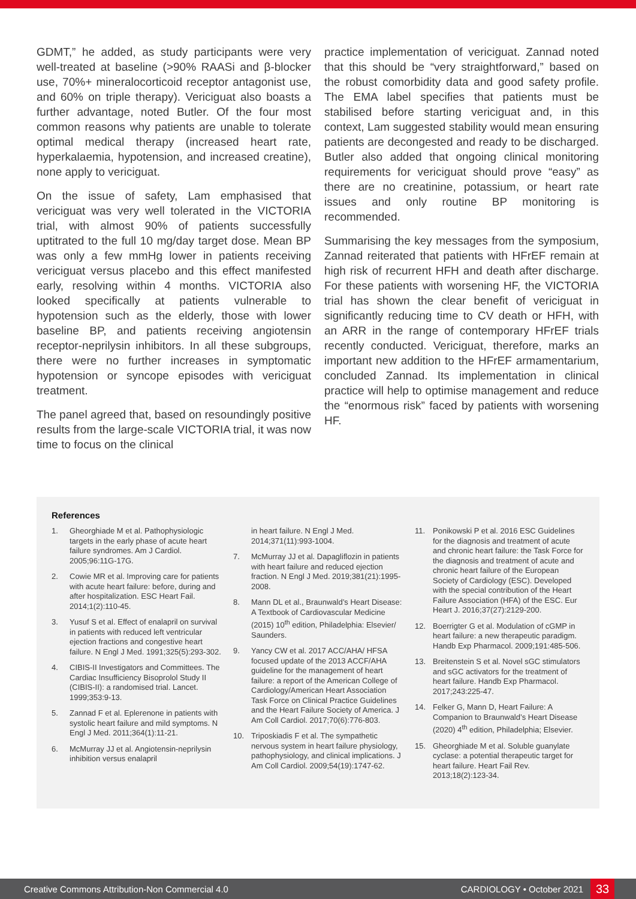GDMT,” he added, as study participants were very well-treated at baseline (>90% RAASi and β-blocker use, 70%+ mineralocorticoid receptor antagonist use, and 60% on triple therapy). Vericiguat also boasts a further advantage, noted Butler. Of the four most common reasons why patients are unable to tolerate optimal medical therapy (increased heart rate, hyperkalaemia, hypotension, and increased creatine), none apply to vericiguat.
On the issue of safety, Lam emphasised that vericiguat was very well tolerated in the VICTORIA trial, with almost 90% of patients successfully uptitrated to the full 10 mg/day target dose. Mean BP was only a few mmHg lower in patients receiving vericiguat versus placebo and this effect manifested early, resolving within 4 months. VICTORIA also looked specifically at patients vulnerable to hypotension such as the elderly, those with lower baseline BP, and patients receiving angiotensin receptor-neprilysin inhibitors. In all these subgroups, there were no further increases in symptomatic hypotension or syncope episodes with vericiguat treatment.
The panel agreed that, based on resoundingly positive results from the large-scale VICTORIA trial, it was now time to focus on the clinical
practice implementation of vericiguat. Zannad noted that this should be “very straightforward,” based on the robust comorbidity data and good safety profile. The EMA label specifies that patients must be stabilised before starting vericiguat and, in this context, Lam suggested stability would mean ensuring patients are decongested and ready to be discharged. Butler also added that ongoing clinical monitoring requirements for vericiguat should prove “easy” as there are no creatinine, potassium, or heart rate issues and only routine BP monitoring is recommended.
Summarising the key messages from the symposium, Zannad reiterated that patients with HFrEF remain at high risk of recurrent HFH and death after discharge. For these patients with worsening HF, the VICTORIA trial has shown the clear benefit of vericiguat in significantly reducing time to CV death or HFH, with an ARR in the range of contemporary HFrEF trials recently conducted. Vericiguat, therefore, marks an important new addition to the HFrEF armamentarium, concluded Zannad. Its implementation in clinical practice will help to optimise management and reduce the “enormous risk” faced by patients with worsening HF.
References
1. Gheorghiade M et al. Pathophysiologic targets in the early phase of acute heart failure syndromes. Am J Cardiol. 2005;96:11G-17G.
2. Cowie MR et al. Improving care for patients with acute heart failure: before, during and after hospitalization. ESC Heart Fail. 2014;1(2):110-45.
3. Yusuf S et al. Effect of enalapril on survival in patients with reduced left ventricular ejection fractions and congestive heart failure. N Engl J Med. 1991;325(5):293-302.
4. CIBIS-II Investigators and Committees. The Cardiac Insufficiency Bisoprolol Study II (CIBIS-II): a randomised trial. Lancet. 1999;353:9-13.
5. Zannad F et al. Eplerenone in patients with systolic heart failure and mild symptoms. N Engl J Med. 2011;364(1):11-21.
6. McMurray JJ et al. Angiotensin-neprilysin inhibition versus enalapril
in heart failure. N Engl J Med. 2014;371(11):993-1004.
7. McMurray JJ et al. Dapagliflozin in patients with heart failure and reduced ejection fraction. N Engl J Med. 2019;381(21):1995-2008.
8. Mann DL et al., Braunwald’s Heart Disease: A Textbook of Cardiovascular Medicine (2015) 10<sup>th</sup> edition, Philadelphia: Elsevier/ Saunders.
9. Yancy CW et al. 2017 ACC/AHA/ HFSA focused update of the 2013 ACCF/AHA guideline for the management of heart failure: a report of the American College of Cardiology/American Heart Association Task Force on Clinical Practice Guidelines and the Heart Failure Society of America. J Am Coll Cardiol. 2017;70(6):776-803.
10. Triposkiadis F et al. The sympathetic nervous system in heart failure physiology, pathophysiology, and clinical implications. J Am Coll Cardiol. 2009;54(19):1747-62.
11. Ponikowski P et al. 2016 ESC Guidelines for the diagnosis and treatment of acute and chronic heart failure: the Task Force for the diagnosis and treatment of acute and chronic heart failure of the European Society of Cardiology (ESC). Developed with the special contribution of the Heart Failure Association (HFA) of the ESC. Eur Heart J. 2016;37(27):2129-200.
12. Boerrigter G et al. Modulation of cGMP in heart failure: a new therapeutic paradigm. Handb Exp Pharmacol. 2009;191:485-506.
13. Breitenstein S et al. Novel sGC stimulators and sGC activators for the treatment of heart failure. Handb Exp Pharmacol. 2017;243:225-47.
14. Felker G, Mann D, Heart Failure: A Companion to Braunwald’s Heart Disease (2020) 4<sup>th</sup> edition, Philadelphia; Elsevier.
15. Gheorghiade M et al. Soluble guanylate cyclase: a potential therapeutic target for heart failure. Heart Fail Rev. 2013;18(2):123-34.
Creative Commons Attribution-Non Commercial 4.0 CARDIOLOGY • October 2021 33